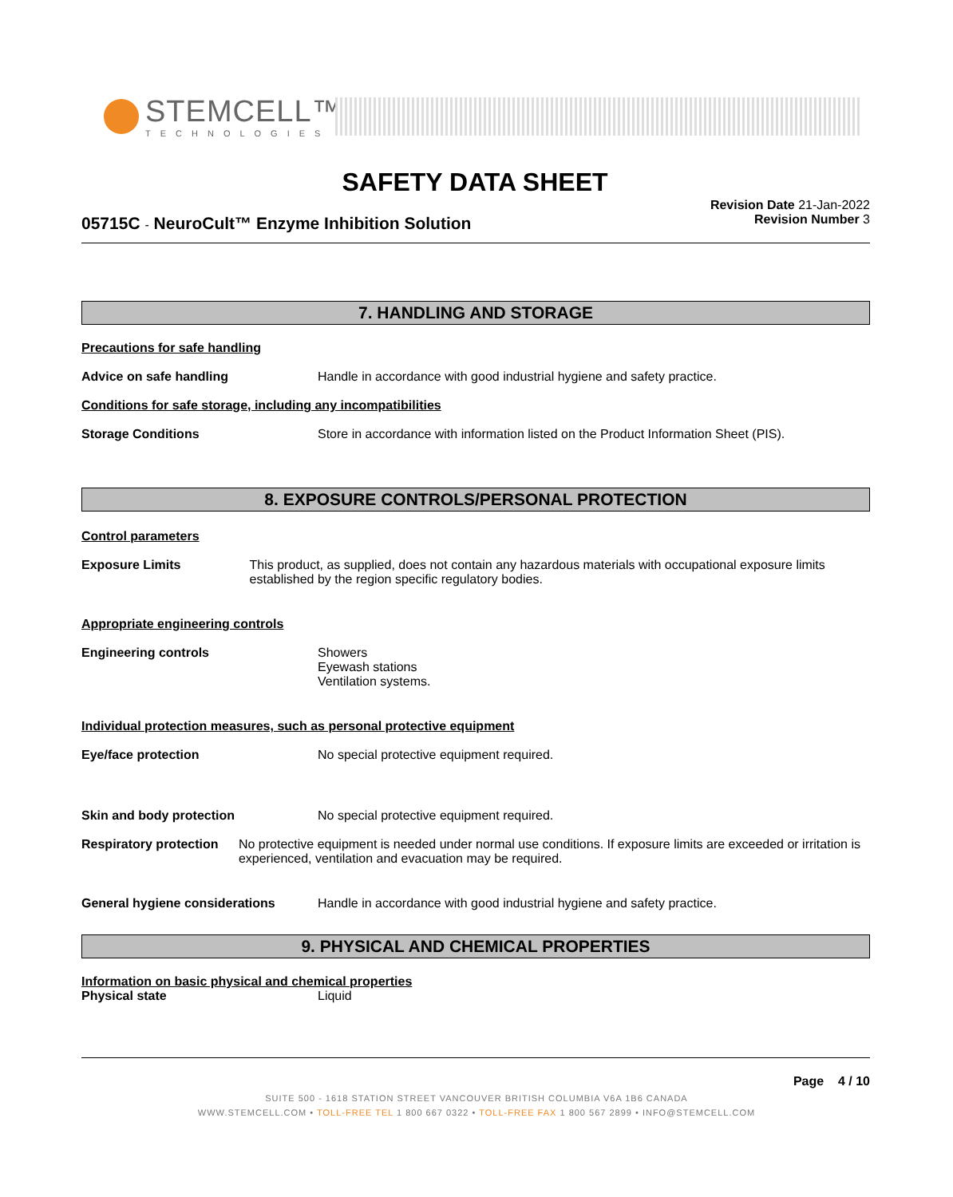STEMCELL™
TECHNOLOGIES
SAFETY DATA SHEET
05715C - NeuroCult™ Enzyme Inhibition Solution
Revision Date 21-Jan-2022
Revision Number 3
7. HANDLING AND STORAGE
Precautions for safe handling
Advice on safe handling Handle in accordance with good industrial hygiene and safety practice.
Conditions for safe storage, including any incompatibilities
Storage Conditions Store in accordance with information listed on the Product Information Sheet (PIS).
8. EXPOSURE CONTROLS/PERSONAL PROTECTION
Control parameters
Exposure Limits This product, as supplied, does not contain any hazardous materials with occupational exposure limits established by the region specific regulatory bodies.
Appropriate engineering controls
Engineering controls Showers
Eyewash stations
Ventilation systems.
Individual protection measures, such as personal protective equipment
Eye/face protection No special protective equipment required.
Skin and body protection No special protective equipment required.
Respiratory protection No protective equipment is needed under normal use conditions. If exposure limits are exceeded or irritation is experienced, ventilation and evacuation may be required.
General hygiene considerations Handle in accordance with good industrial hygiene and safety practice.
9. PHYSICAL AND CHEMICAL PROPERTIES
Information on basic physical and chemical properties
Physical state Liquid
Page 4 / 10
SUITE 500 - 1618 STATION STREET VANCOUVER BRITISH COLUMBIA V6A 1B6 CANADA
WWW.STEMCELL.COM • TOLL-FREE TEL 1 800 667 0322 • TOLL-FREE FAX 1 800 567 2899 • INFO@STEMCELL.COM